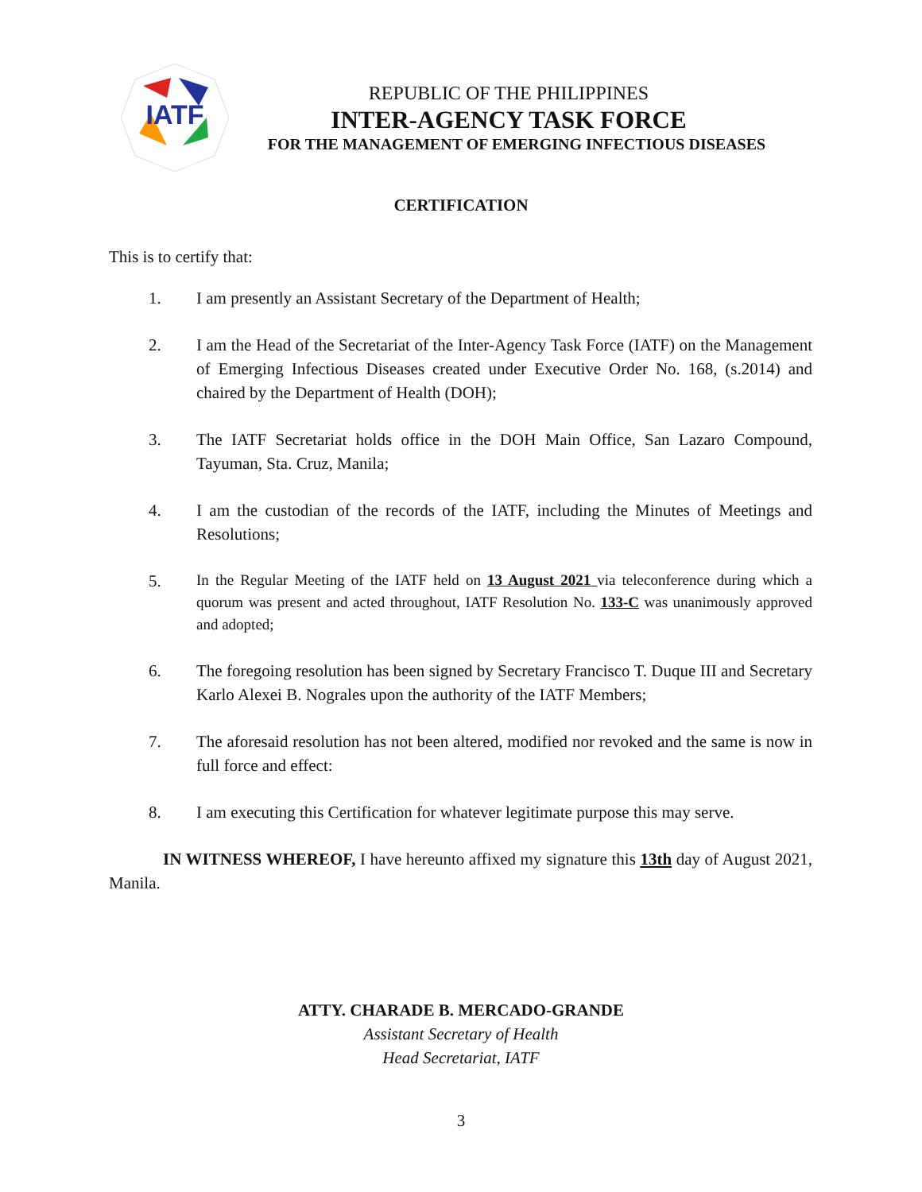IATF
REPUBLIC OF THE PHILIPPINES
INTER-AGENCY TASK FORCE
FOR THE MANAGEMENT OF EMERGING INFECTIOUS DISEASES
CERTIFICATION
This is to certify that:
1. I am presently an Assistant Secretary of the Department of Health;
2. I am the Head of the Secretariat of the Inter-Agency Task Force (IATF) on the Management of Emerging Infectious Diseases created under Executive Order No. 168, (s.2014) and chaired by the Department of Health (DOH);
3. The IATF Secretariat holds office in the DOH Main Office, San Lazaro Compound, Tayuman, Sta. Cruz, Manila;
4. I am the custodian of the records of the IATF, including the Minutes of Meetings and Resolutions;
5. In the Regular Meeting of the IATF held on 13 August 2021 via teleconference during which a quorum was present and acted throughout, IATF Resolution No. 133-C was unanimously approved and adopted;
6. The foregoing resolution has been signed by Secretary Francisco T. Duque III and Secretary Karlo Alexei B. Nograles upon the authority of the IATF Members;
7. The aforesaid resolution has not been altered, modified nor revoked and the same is now in full force and effect:
8. I am executing this Certification for whatever legitimate purpose this may serve.
IN WITNESS WHEREOF, I have hereunto affixed my signature this 13th day of August 2021, Manila.
ATTY. CHARADE B. MERCADO-GRANDE
Assistant Secretary of Health
Head Secretariat, IATF
3